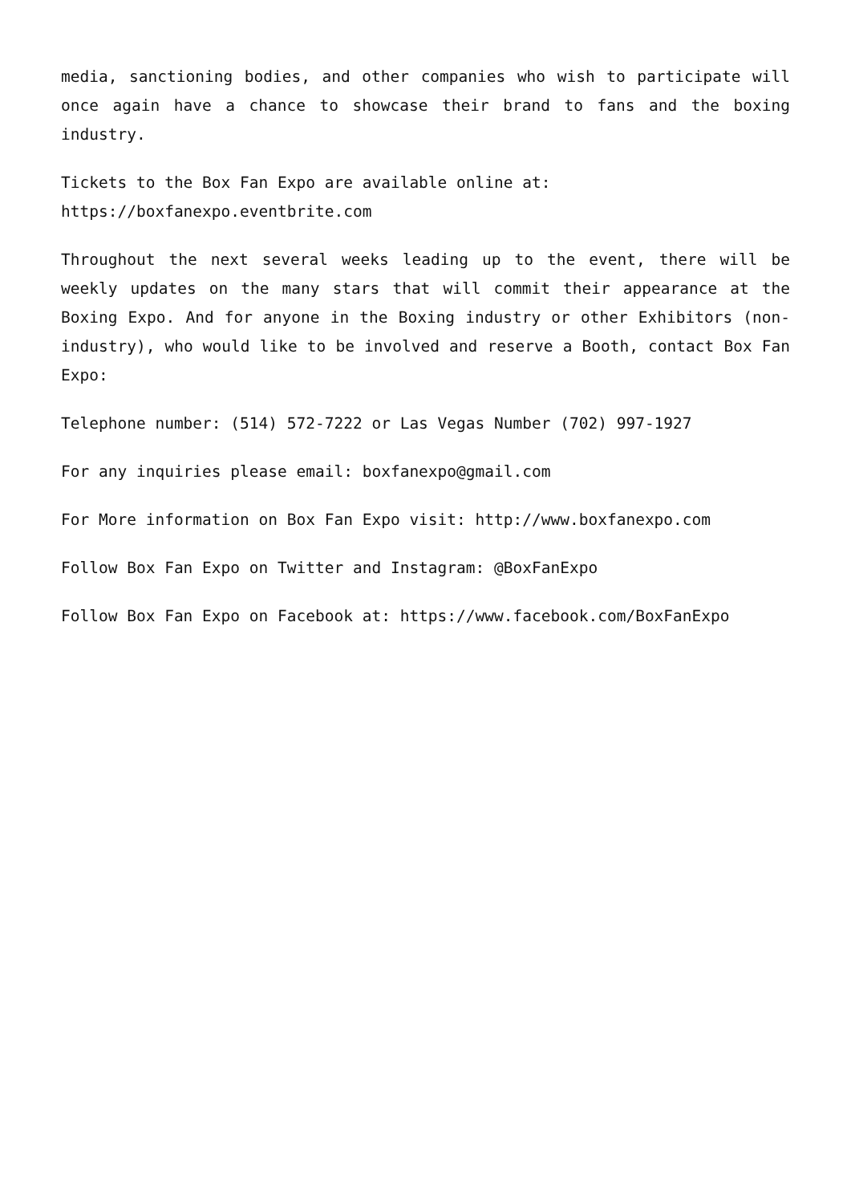media, sanctioning bodies, and other companies who wish to participate will once again have a chance to showcase their brand to fans and the boxing industry.
Tickets to the Box Fan Expo are available online at:
https://boxfanexpo.eventbrite.com
Throughout the next several weeks leading up to the event, there will be weekly updates on the many stars that will commit their appearance at the Boxing Expo. And for anyone in the Boxing industry or other Exhibitors (non-industry), who would like to be involved and reserve a Booth, contact Box Fan Expo:
Telephone number: (514) 572-7222 or Las Vegas Number (702) 997-1927
For any inquiries please email: boxfanexpo@gmail.com
For More information on Box Fan Expo visit: http://www.boxfanexpo.com
Follow Box Fan Expo on Twitter and Instagram: @BoxFanExpo
Follow Box Fan Expo on Facebook at: https://www.facebook.com/BoxFanExpo